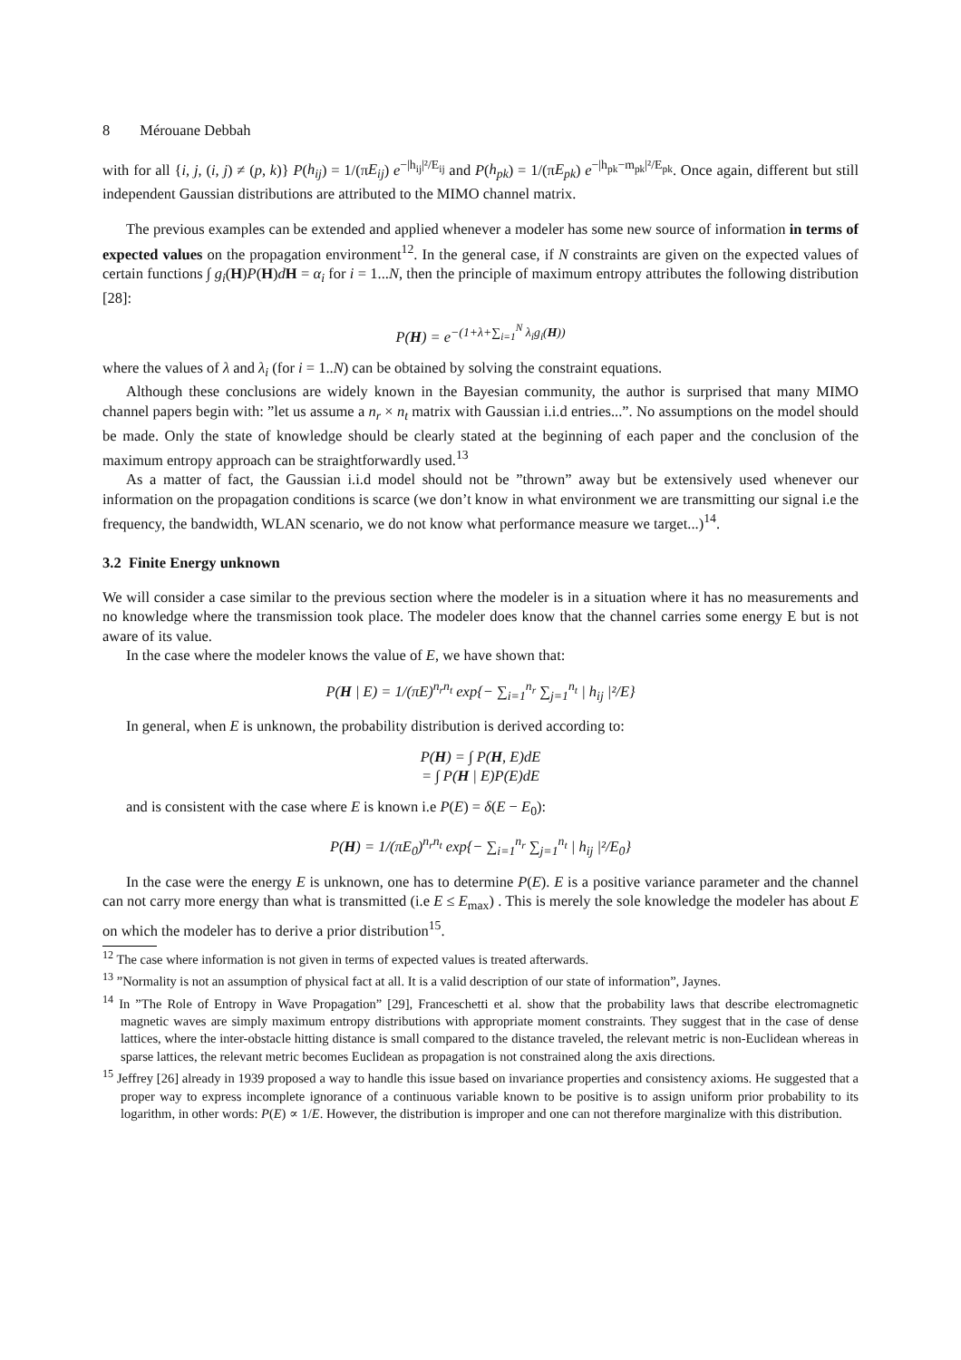8 Mérouane Debbah
with for all {i, j, (i, j) ≠ (p, k)} P(h<sub>ij</sub>) = 1/(πE<sub>ij</sub>) e<sup>−|h<sub>ij</sub>|²/E<sub>ij</sub></sup> and P(h<sub>pk</sub>) = 1/(πE<sub>pk</sub>) e<sup>−|h<sub>pk</sub>−m<sub>pk</sub>|²/E<sub>pk</sub></sup>. Once again, different but still independent Gaussian distributions are attributed to the MIMO channel matrix.
The previous examples can be extended and applied whenever a modeler has some new source of information in terms of expected values on the propagation environment<sup>12</sup>. In the general case, if N constraints are given on the expected values of certain functions ∫ g<sub>i</sub>(H)P(H)dH = α<sub>i</sub> for i = 1...N, then the principle of maximum entropy attributes the following distribution [28]:
P(H) = e<sup>−(1+λ+∑<sub>i=1</sub><sup>N</sup> λ<sub>i</sub>g<sub>i</sub>(H))</sup>
where the values of λ and λ<sub>i</sub> (for i = 1..N) can be obtained by solving the constraint equations.
Although these conclusions are widely known in the Bayesian community, the author is surprised that many MIMO channel papers begin with: ”let us assume a n<sub>r</sub> × n<sub>t</sub> matrix with Gaussian i.i.d entries...”. No assumptions on the model should be made. Only the state of knowledge should be clearly stated at the beginning of each paper and the conclusion of the maximum entropy approach can be straightforwardly used.<sup>13</sup>
As a matter of fact, the Gaussian i.i.d model should not be ”thrown” away but be extensively used whenever our information on the propagation conditions is scarce (we don’t know in what environment we are transmitting our signal i.e the frequency, the bandwidth, WLAN scenario, we do not know what performance measure we target...)<sup>14</sup>.
3.2 Finite Energy unknown
We will consider a case similar to the previous section where the modeler is in a situation where it has no measurements and no knowledge where the transmission took place. The modeler does know that the channel carries some energy E but is not aware of its value.
In the case where the modeler knows the value of E, we have shown that:
P(H | E) = 1/(πE)<sup>n<sub>r</sub>n<sub>t</sub></sup> exp{− ∑<sub>i=1</sub><sup>n<sub>r</sub></sup> ∑<sub>j=1</sub><sup>n<sub>t</sub></sup> | h<sub>ij</sub> |²/E}
In general, when E is unknown, the probability distribution is derived according to:
P(H) = ∫ P(H, E)dE
= ∫ P(H | E)P(E)dE
and is consistent with the case where E is known i.e P(E) = δ(E − E<sub>0</sub>):
P(H) = 1/(πE<sub>0</sub>)<sup>n<sub>r</sub>n<sub>t</sub></sup> exp{− ∑<sub>i=1</sub><sup>n<sub>r</sub></sup> ∑<sub>j=1</sub><sup>n<sub>t</sub></sup> | h<sub>ij</sub> |²/E<sub>0</sub>}
In the case were the energy E is unknown, one has to determine P(E). E is a positive variance parameter and the channel can not carry more energy than what is transmitted (i.e E ≤ E<sub>max</sub>) . This is merely the sole knowledge the modeler has about E on which the modeler has to derive a prior distribution<sup>15</sup>.
<sup>12</sup> The case where information is not given in terms of expected values is treated afterwards.
<sup>13</sup> ”Normality is not an assumption of physical fact at all. It is a valid description of our state of information”, Jaynes.
<sup>14</sup> In ”The Role of Entropy in Wave Propagation” [29], Franceschetti et al. show that the probability laws that describe electromagnetic magnetic waves are simply maximum entropy distributions with appropriate moment constraints. They suggest that in the case of dense lattices, where the inter-obstacle hitting distance is small compared to the distance traveled, the relevant metric is non-Euclidean whereas in sparse lattices, the relevant metric becomes Euclidean as propagation is not constrained along the axis directions.
<sup>15</sup> Jeffrey [26] already in 1939 proposed a way to handle this issue based on invariance properties and consistency axioms. He suggested that a proper way to express incomplete ignorance of a continuous variable known to be positive is to assign uniform prior probability to its logarithm, in other words: P(E) ∝ 1/E. However, the distribution is improper and one can not therefore marginalize with this distribution.